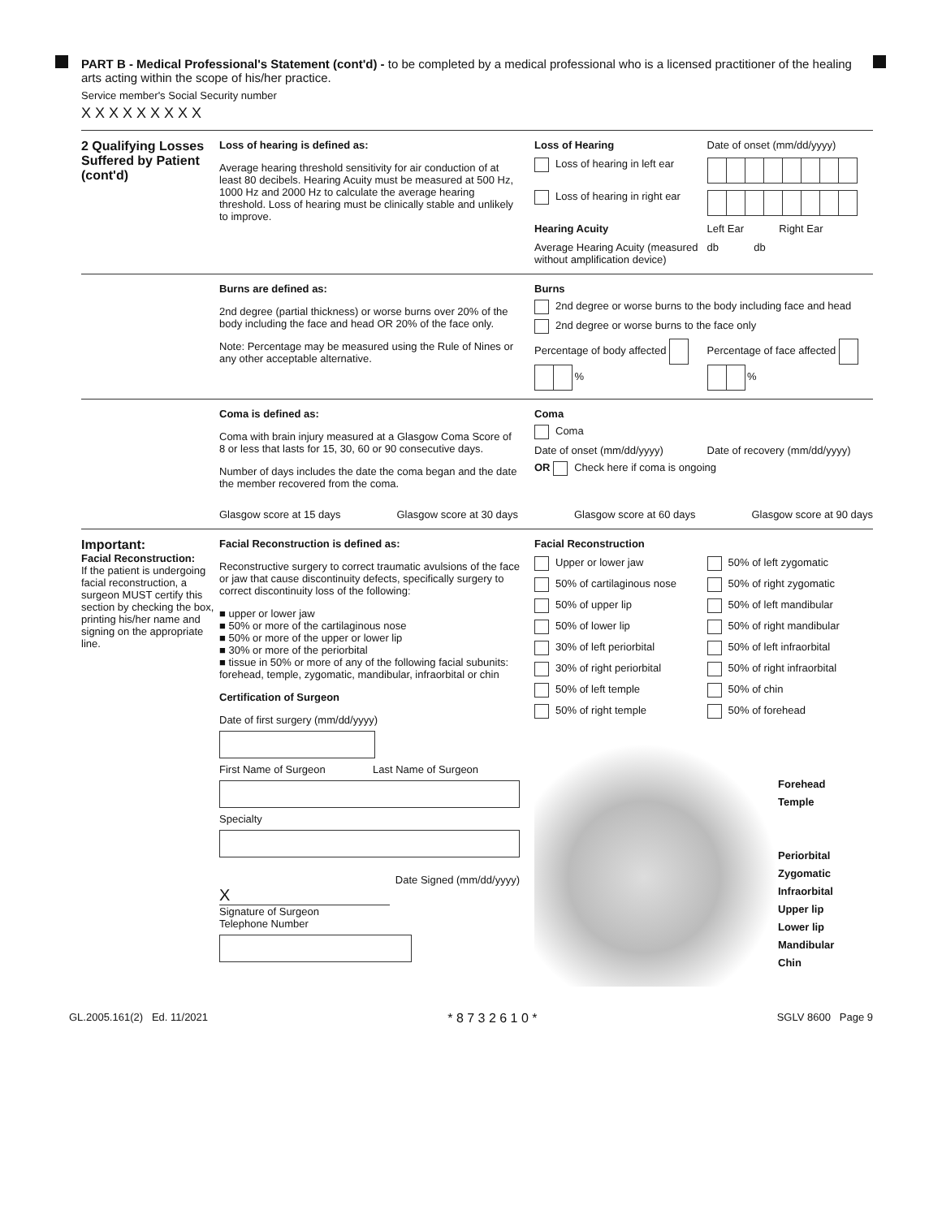PART B - Medical Professional's Statement (cont'd) - to be completed by a medical professional who is a licensed practitioner of the healing arts acting within the scope of his/her practice.
Service member's Social Security number
X X X X X X X X X
2 Qualifying Losses Suffered by Patient (cont'd)
Loss of hearing is defined as:
Average hearing threshold sensitivity for air conduction of at least 80 decibels. Hearing Acuity must be measured at 500 Hz, 1000 Hz and 2000 Hz to calculate the average hearing threshold. Loss of hearing must be clinically stable and unlikely to improve.
Loss of Hearing Date of onset (mm/dd/yyyy) Loss of hearing in left ear Loss of hearing in right ear Hearing Acuity Left Ear Right Ear Average Hearing Acuity (measured without amplification device) db db
Burns are defined as:
2nd degree (partial thickness) or worse burns over 20% of the body including the face and head OR 20% of the face only.
Note: Percentage may be measured using the Rule of Nines or any other acceptable alternative.
Burns
2nd degree or worse burns to the body including face and head
2nd degree or worse burns to the face only
Percentage of body affected % Percentage of face affected %
Coma is defined as:
Coma with brain injury measured at a Glasgow Coma Score of 8 or less that lasts for 15, 30, 60 or 90 consecutive days.
Number of days includes the date the coma began and the date the member recovered from the coma.
Coma
Coma
Date of onset (mm/dd/yyyy) Date of recovery (mm/dd/yyyy)
OR Check here if coma is ongoing
Glasgow score at 15 days Glasgow score at 30 days Glasgow score at 60 days Glasgow score at 90 days
Important:
Facial Reconstruction:
If the patient is undergoing facial reconstruction, a surgeon MUST certify this section by checking the box, printing his/her name and signing on the appropriate line.
Facial Reconstruction is defined as:
Reconstructive surgery to correct traumatic avulsions of the face or jaw that cause discontinuity defects, specifically surgery to correct discontinuity loss of the following:
■ upper or lower jaw
■ 50% or more of the cartilaginous nose
■ 50% or more of the upper or lower lip
■ 30% or more of the periorbital
■ tissue in 50% or more of any of the following facial subunits: forehead, temple, zygomatic, mandibular, infraorbital or chin
Certification of Surgeon
Date of first surgery (mm/dd/yyyy)
First Name of Surgeon Last Name of Surgeon
Specialty
Date Signed (mm/dd/yyyy)
X
Signature of Surgeon
Telephone Number
Facial Reconstruction
Upper or lower jaw 50% of left zygomatic 50% of cartilaginous nose 50% of right zygomatic 50% of upper lip 50% of left mandibular 50% of lower lip 50% of right mandibular 30% of left periorbital 50% of left infraorbital 30% of right periorbital 50% of right infraorbital 50% of left temple 50% of chin 50% of right temple 50% of forehead
Forehead
Temple
Periorbital
Zygomatic
Infraorbital
Upper lip
Lower lip
Mandibular
Chin
GL.2005.161(2) Ed. 11/2021 * 8 7 3 2 6 1 0 * SGLV 8600 Page 9